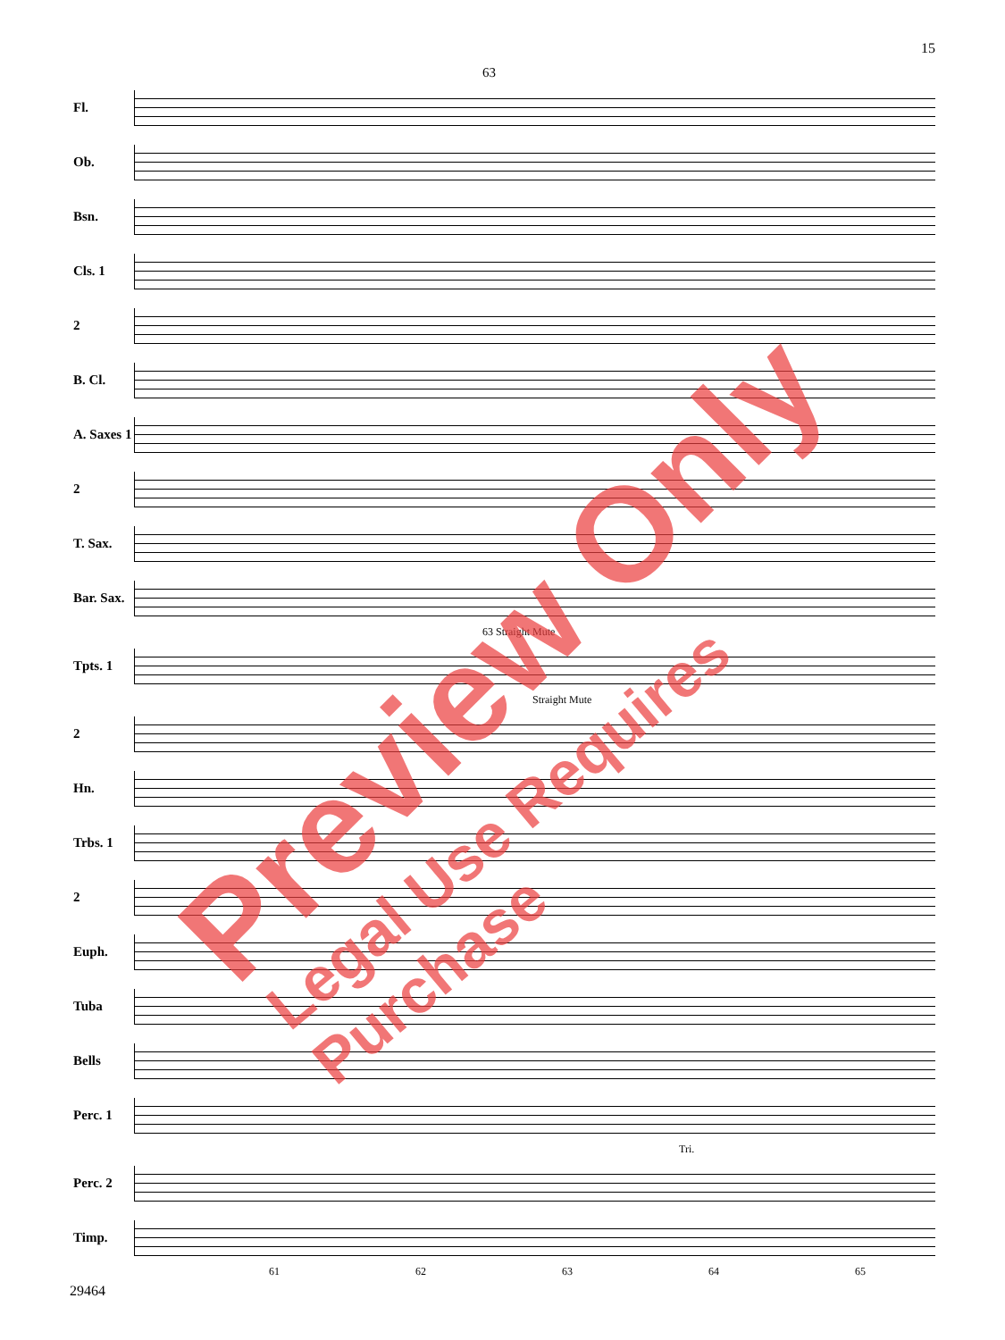15
63
Fl.
Ob.
Bsn.
Cls. 1
2
B. Cl.
A. Saxes 1
2
T. Sax.
Bar. Sax.
63 Straight Mute
Tpts. 1
Straight Mute
2
Hn.
Trbs. 1
2
Euph.
Tuba
Bells
Perc. 1
Tri.
Perc. 2
Timp.
61 62 63 64 65
29464
Preview Only
Legal Use Requires Purchase